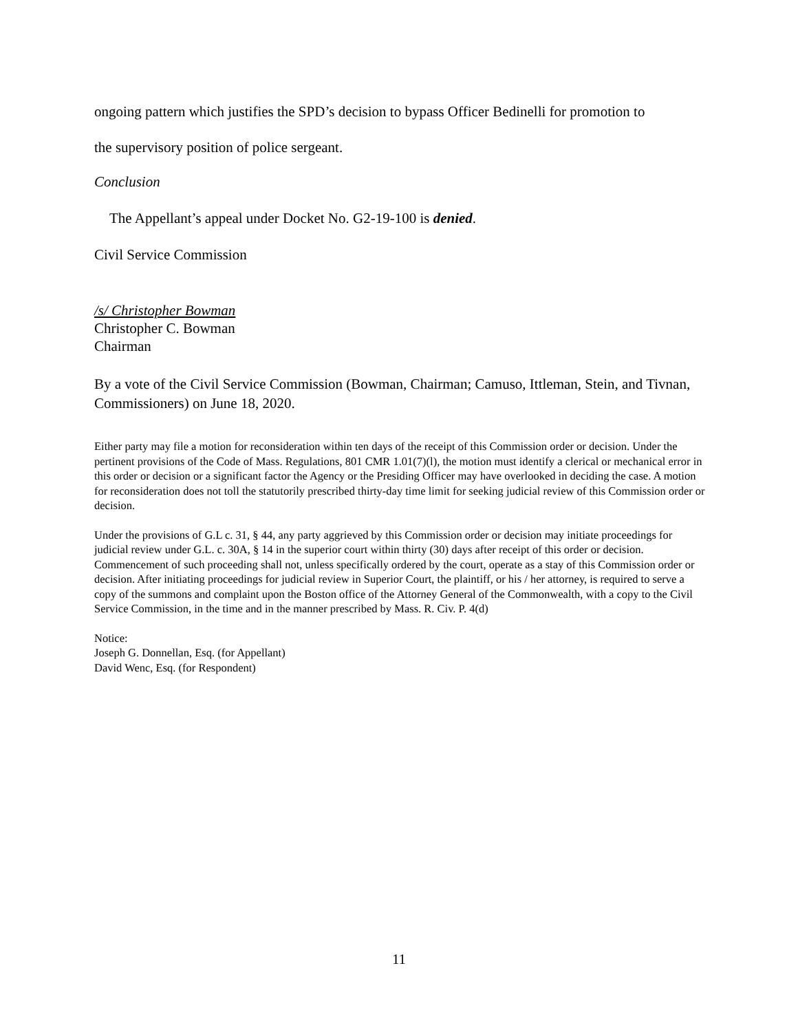ongoing pattern which justifies the SPD’s decision to bypass Officer Bedinelli for promotion to
the supervisory position of police sergeant.
Conclusion
The Appellant’s appeal under Docket No. G2-19-100 is denied.
Civil Service Commission
/s/ Christopher Bowman
Christopher C. Bowman
Chairman
By a vote of the Civil Service Commission (Bowman, Chairman; Camuso, Ittleman, Stein, and Tivnan, Commissioners) on June 18, 2020.
Either party may file a motion for reconsideration within ten days of the receipt of this Commission order or decision. Under the pertinent provisions of the Code of Mass. Regulations, 801 CMR 1.01(7)(l), the motion must identify a clerical or mechanical error in this order or decision or a significant factor the Agency or the Presiding Officer may have overlooked in deciding the case. A motion for reconsideration does not toll the statutorily prescribed thirty-day time limit for seeking judicial review of this Commission order or decision.
Under the provisions of G.L c. 31, § 44, any party aggrieved by this Commission order or decision may initiate proceedings for judicial review under G.L. c. 30A, § 14 in the superior court within thirty (30) days after receipt of this order or decision. Commencement of such proceeding shall not, unless specifically ordered by the court, operate as a stay of this Commission order or decision. After initiating proceedings for judicial review in Superior Court, the plaintiff, or his / her attorney, is required to serve a copy of the summons and complaint upon the Boston office of the Attorney General of the Commonwealth, with a copy to the Civil Service Commission, in the time and in the manner prescribed by Mass. R. Civ. P. 4(d)
Notice:
Joseph G. Donnellan, Esq. (for Appellant)
David Wenc, Esq. (for Respondent)
11